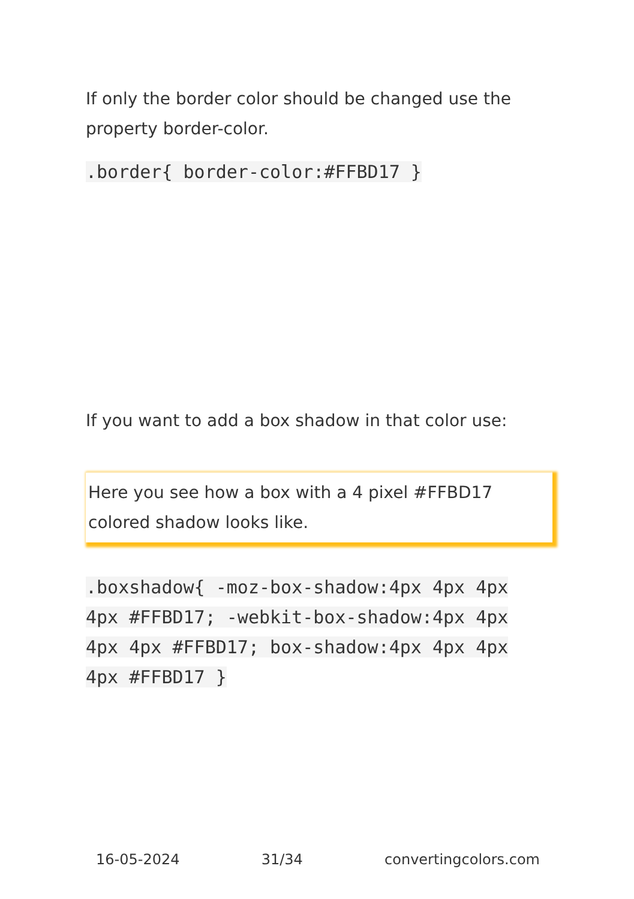If only the border color should be changed use the property border-color.
.border{ border-color:#FFBD17 }
If you want to add a box shadow in that color use:
Here you see how a box with a 4 pixel #FFBD17 colored shadow looks like.
.boxshadow{ -moz-box-shadow:4px 4px 4px 4px #FFBD17; -webkit-box-shadow:4px 4px 4px 4px #FFBD17; box-shadow:4px 4px 4px 4px #FFBD17 }
16-05-2024 31/34 convertingcolors.com